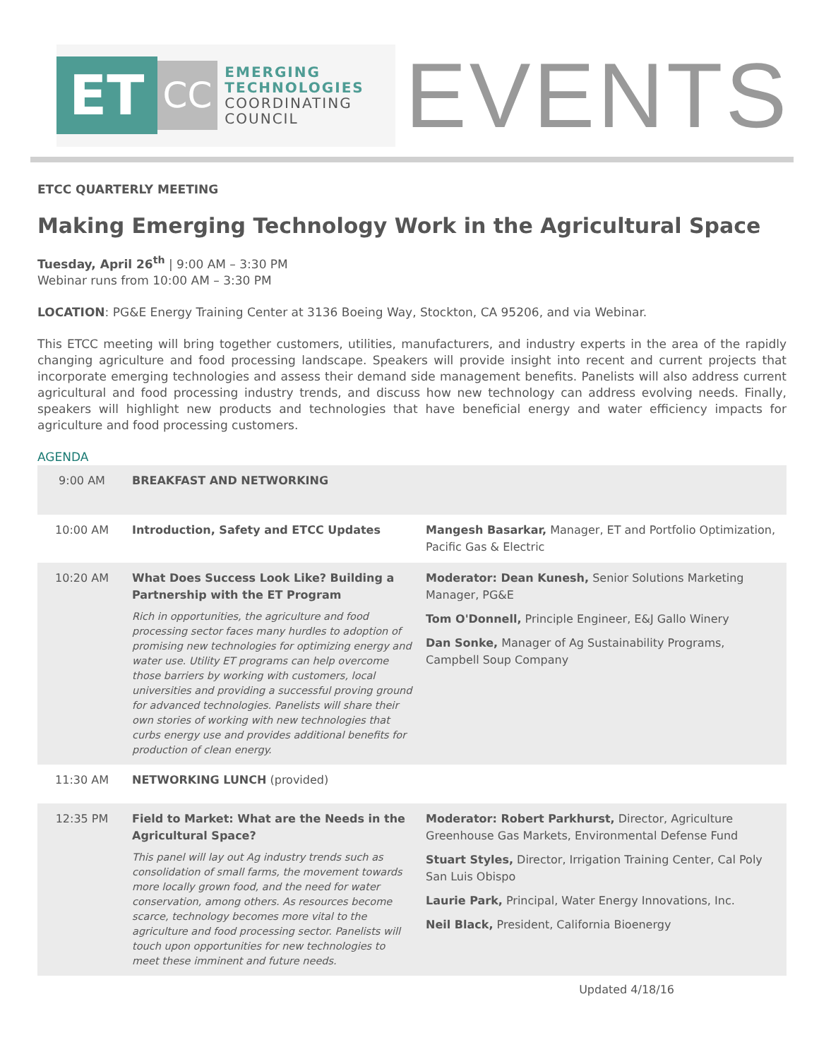ET CC
EMERGING
TECHNOLOGIES
COORDINATING
COUNCIL
EVENTS
ETCC QUARTERLY MEETING
Making Emerging Technology Work in the Agricultural Space
Tuesday, April 26<sup>th</sup> | 9:00 AM – 3:30 PM
Webinar runs from 10:00 AM – 3:30 PM
LOCATION: PG&E Energy Training Center at 3136 Boeing Way, Stockton, CA 95206, and via Webinar.
This ETCC meeting will bring together customers, utilities, manufacturers, and industry experts in the area of the rapidly changing agriculture and food processing landscape. Speakers will provide insight into recent and current projects that incorporate emerging technologies and assess their demand side management benefits. Panelists will also address current agricultural and food processing industry trends, and discuss how new technology can address evolving needs. Finally, speakers will highlight new products and technologies that have beneficial energy and water efficiency impacts for agriculture and food processing customers.
AGENDA
| 9:00 AM | BREAKFAST AND NETWORKING | |
| 10:00 AM | Introduction, Safety and ETCC Updates | Mangesh Basarkar, Manager, ET and Portfolio Optimization, Pacific Gas & Electric |
| 10:20 AM | What Does Success Look Like? Building a Partnership with the ET Program Rich in opportunities, the agriculture and food processing sector faces many hurdles to adoption of promising new technologies for optimizing energy and water use. Utility ET programs can help overcome those barriers by working with customers, local universities and providing a successful proving ground for advanced technologies. Panelists will share their own stories of working with new technologies that curbs energy use and provides additional benefits for production of clean energy. | Moderator: Dean Kunesh, Senior Solutions Marketing Manager, PG&E Tom O'Donnell, Principle Engineer, E&J Gallo Winery Dan Sonke, Manager of Ag Sustainability Programs, Campbell Soup Company |
| 11:30 AM | NETWORKING LUNCH (provided) | |
| 12:35 PM | Field to Market: What are the Needs in the Agricultural Space? This panel will lay out Ag industry trends such as consolidation of small farms, the movement towards more locally grown food, and the need for water conservation, among others. As resources become scarce, technology becomes more vital to the agriculture and food processing sector. Panelists will touch upon opportunities for new technologies to meet these imminent and future needs. | Moderator: Robert Parkhurst, Director, Agriculture Greenhouse Gas Markets, Environmental Defense Fund Stuart Styles, Director, Irrigation Training Center, Cal Poly San Luis Obispo Laurie Park, Principal, Water Energy Innovations, Inc. Neil Black, President, California Bioenergy |
Updated 4/18/16